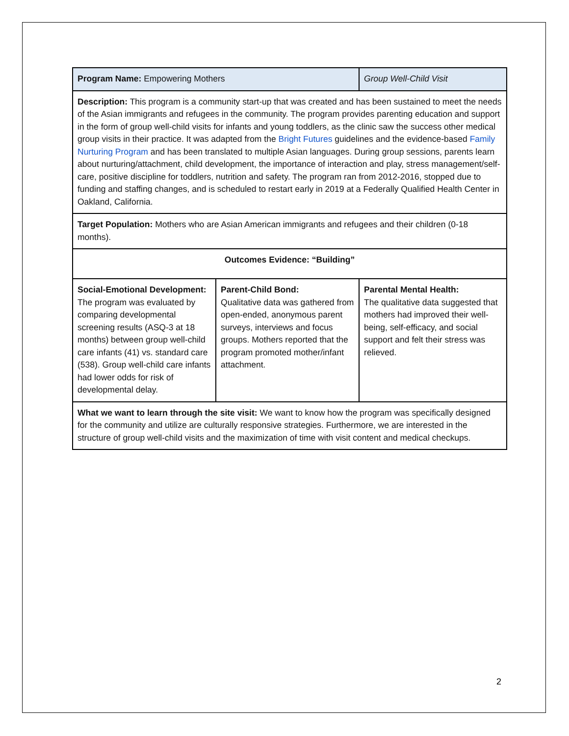| Program Name: Empowering Mothers | | Group Well-Child Visit |
| Description: This program is a community start-up that was created and has been sustained to meet the needs of the Asian immigrants and refugees in the community. The program provides parenting education and support in the form of group well-child visits for infants and young toddlers, as the clinic saw the success other medical group visits in their practice. It was adapted from the Bright Futures guidelines and the evidence-based Family Nurturing Program and has been translated to multiple Asian languages. During group sessions, parents learn about nurturing/attachment, child development, the importance of interaction and play, stress management/self-care, positive discipline for toddlers, nutrition and safety. The program ran from 2012-2016, stopped due to funding and staffing changes, and is scheduled to restart early in 2019 at a Federally Qualified Health Center in Oakland, California. | | |
| Target Population: Mothers who are Asian American immigrants and refugees and their children (0-18 months). | | |
| Outcomes Evidence: “Building” | | |
| Social-Emotional Development: The program was evaluated by comparing developmental screening results (ASQ-3 at 18 months) between group well-child care infants (41) vs. standard care (538). Group well-child care infants had lower odds for risk of developmental delay. | Parent-Child Bond: Qualitative data was gathered from open-ended, anonymous parent surveys, interviews and focus groups. Mothers reported that the program promoted mother/infant attachment. | Parental Mental Health: The qualitative data suggested that mothers had improved their well-being, self-efficacy, and social support and felt their stress was relieved. |
| What we want to learn through the site visit: We want to know how the program was specifically designed for the community and utilize are culturally responsive strategies. Furthermore, we are interested in the structure of group well-child visits and the maximization of time with visit content and medical checkups. | | |
2